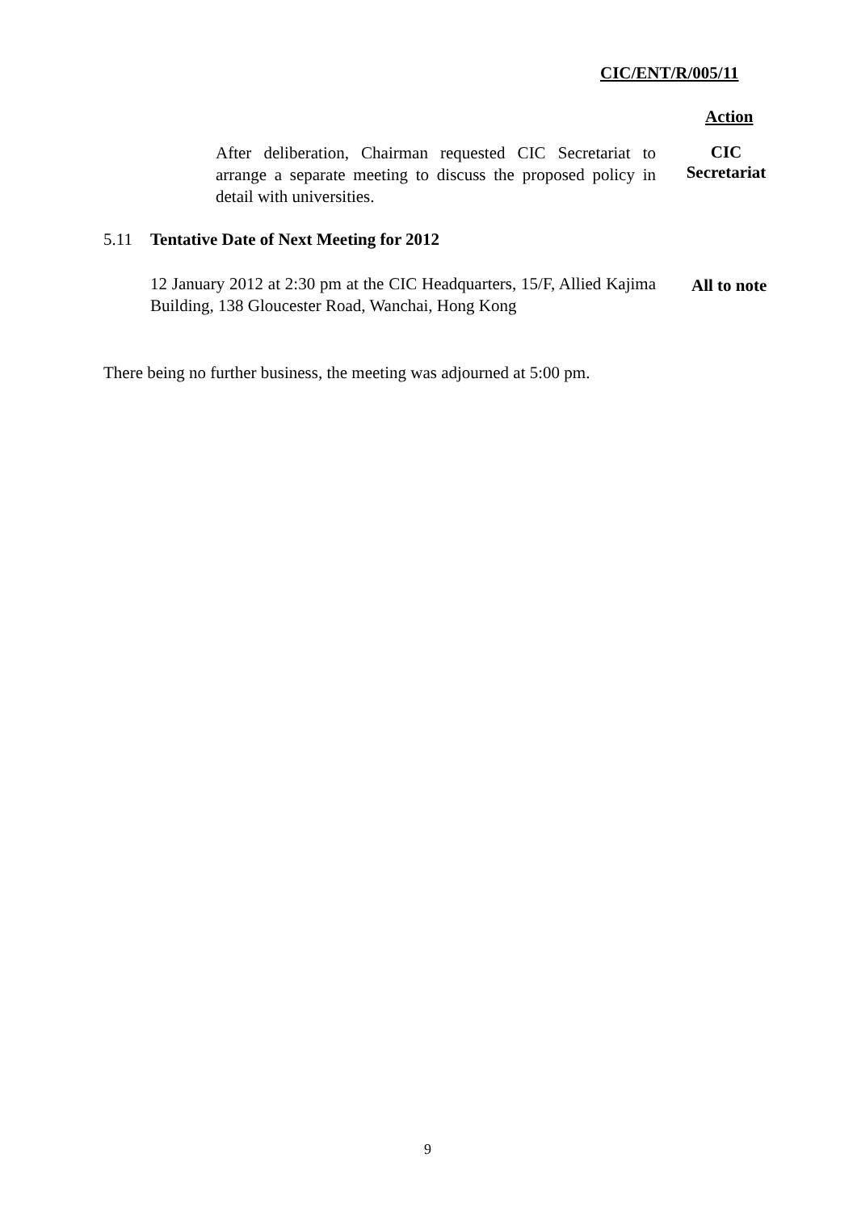CIC/ENT/R/005/11
Action
After deliberation, Chairman requested CIC Secretariat to arrange a separate meeting to discuss the proposed policy in detail with universities.
CIC
Secretariat
5.11 Tentative Date of Next Meeting for 2012
12 January 2012 at 2:30 pm at the CIC Headquarters, 15/F, Allied Kajima Building, 138 Gloucester Road, Wanchai, Hong Kong
All to note
There being no further business, the meeting was adjourned at 5:00 pm.
9